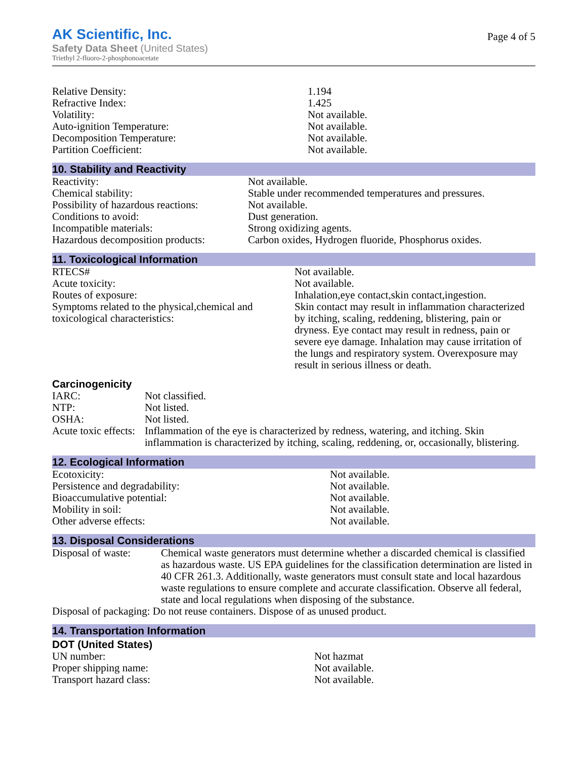AK Scientific, Inc.
Safety Data Sheet (United States)
Triethyl 2-fluoro-2-phosphonoacetate
Page 4 of 5
| Relative Density: | 1.194 |
| Refractive Index: | 1.425 |
| Volatility: | Not available. |
| Auto-ignition Temperature: | Not available. |
| Decomposition Temperature: | Not available. |
| Partition Coefficient: | Not available. |
10. Stability and Reactivity
| Reactivity: | Not available. |
| Chemical stability: | Stable under recommended temperatures and pressures. |
| Possibility of hazardous reactions: | Not available. |
| Conditions to avoid: | Dust generation. |
| Incompatible materials: | Strong oxidizing agents. |
| Hazardous decomposition products: | Carbon oxides, Hydrogen fluoride, Phosphorus oxides. |
11. Toxicological Information
| RTECS# | Not available. |
| Acute toxicity: | Not available. |
| Routes of exposure: | Inhalation,eye contact,skin contact,ingestion. |
| Symptoms related to the physical,chemical and toxicological characteristics: | Skin contact may result in inflammation characterized by itching, scaling, reddening, blistering, pain or dryness. Eye contact may result in redness, pain or severe eye damage. Inhalation may cause irritation of the lungs and respiratory system. Overexposure may result in serious illness or death. |
Carcinogenicity
| IARC: | Not classified. |
| NTP: | Not listed. |
| OSHA: | Not listed. |
| Acute toxic effects: | Inflammation of the eye is characterized by redness, watering, and itching. Skin inflammation is characterized by itching, scaling, reddening, or, occasionally, blistering. |
12. Ecological Information
| Ecotoxicity: | Not available. |
| Persistence and degradability: | Not available. |
| Bioaccumulative potential: | Not available. |
| Mobility in soil: | Not available. |
| Other adverse effects: | Not available. |
13. Disposal Considerations
| Disposal of waste: | Chemical waste generators must determine whether a discarded chemical is classified as hazardous waste. US EPA guidelines for the classification determination are listed in 40 CFR 261.3. Additionally, waste generators must consult state and local hazardous waste regulations to ensure complete and accurate classification. Observe all federal, state and local regulations when disposing of the substance. |
| Disposal of packaging: Do not reuse containers. Dispose of as unused product. | |
14. Transportation Information
DOT (United States)
| UN number: | Not hazmat |
| Proper shipping name: | Not available. |
| Transport hazard class: | Not available. |